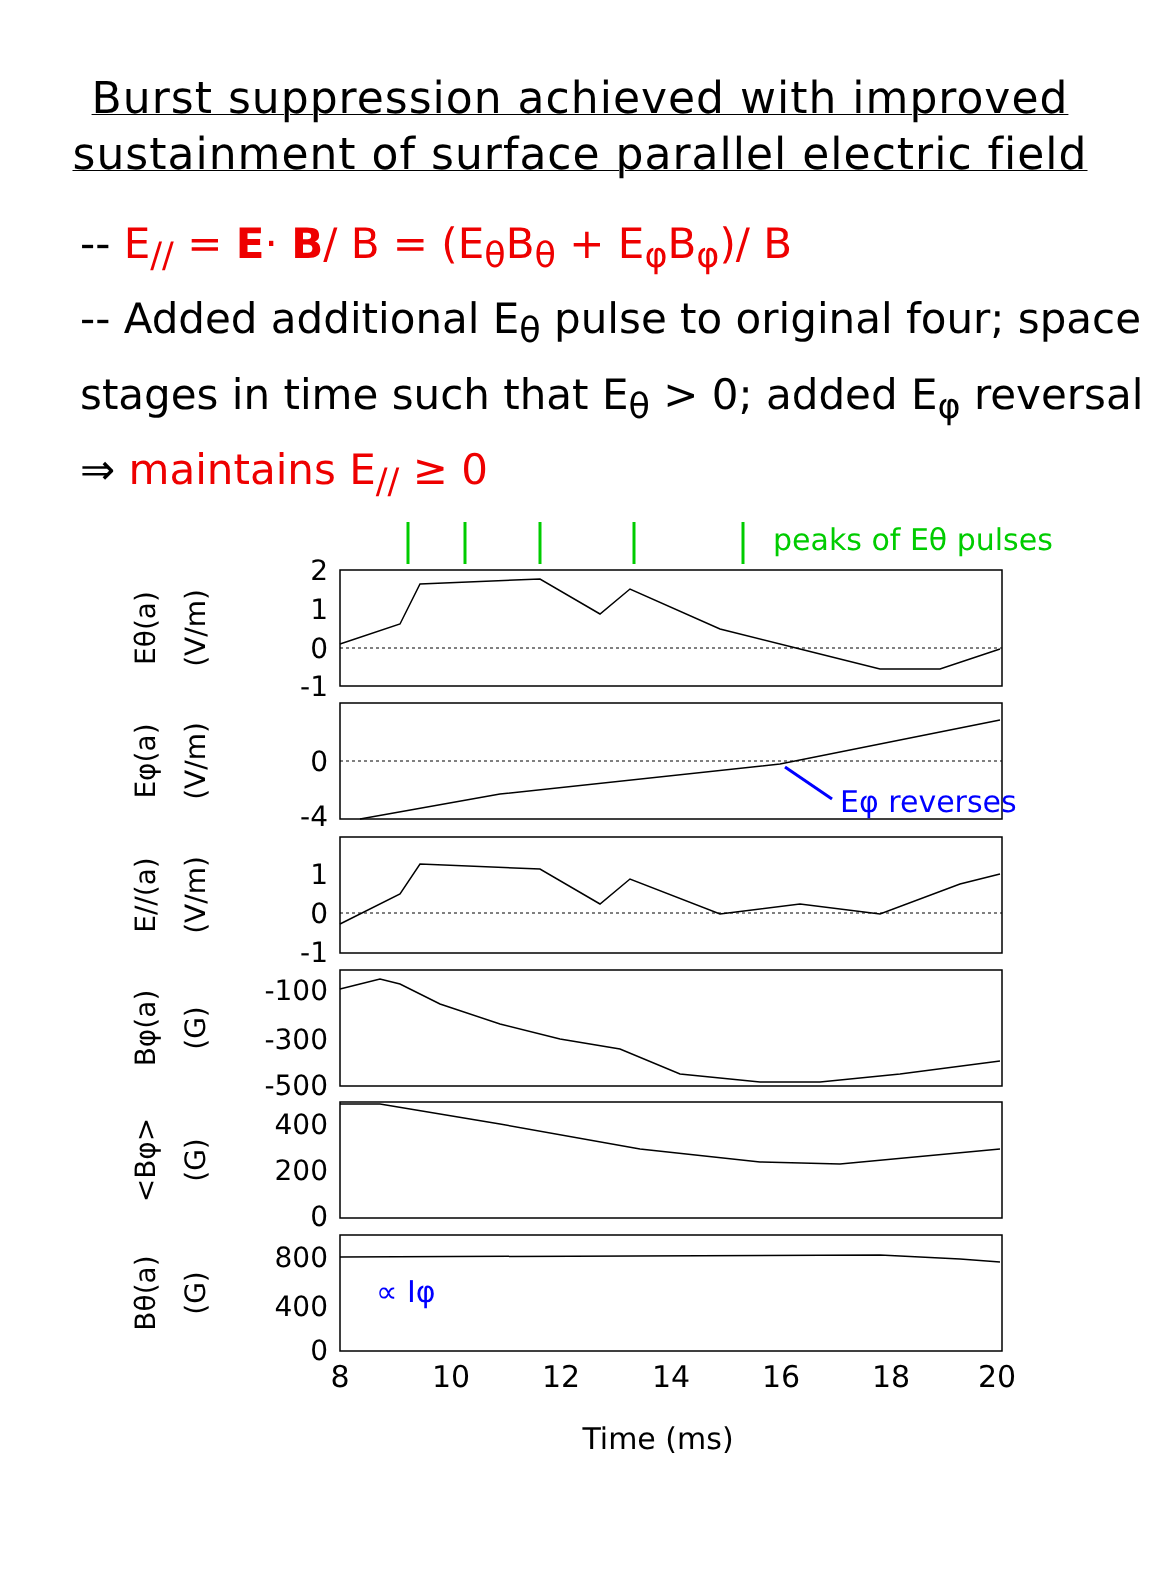Burst suppression achieved with improved
sustainment of surface parallel electric field
-- E<sub>//</sub> = E· B/ B = (E<sub>θ</sub>B<sub>θ</sub> + E<sub>φ</sub>B<sub>φ</sub>)/ B
-- Added additional E<sub>θ</sub> pulse to original four; space stages in time such that E<sub>θ</sub> > 0; added E<sub>φ</sub> reversal ⇒ maintains E<sub>//</sub> ≥ 0
peaks of Eθ pulses
Eφ reverses
∝ Iφ
2
1
0
-1
0
-4
1
0
-1
-100
-300
-500
400
200
0
800
400
0
8
10
12
14
16
18
20
Time (ms)
Eθ(a)
(V/m)
Eφ(a)
(V/m)
E//(a)
(V/m)
Bφ(a)
(G)
<Bφ>
(G)
Bθ(a)
(G)